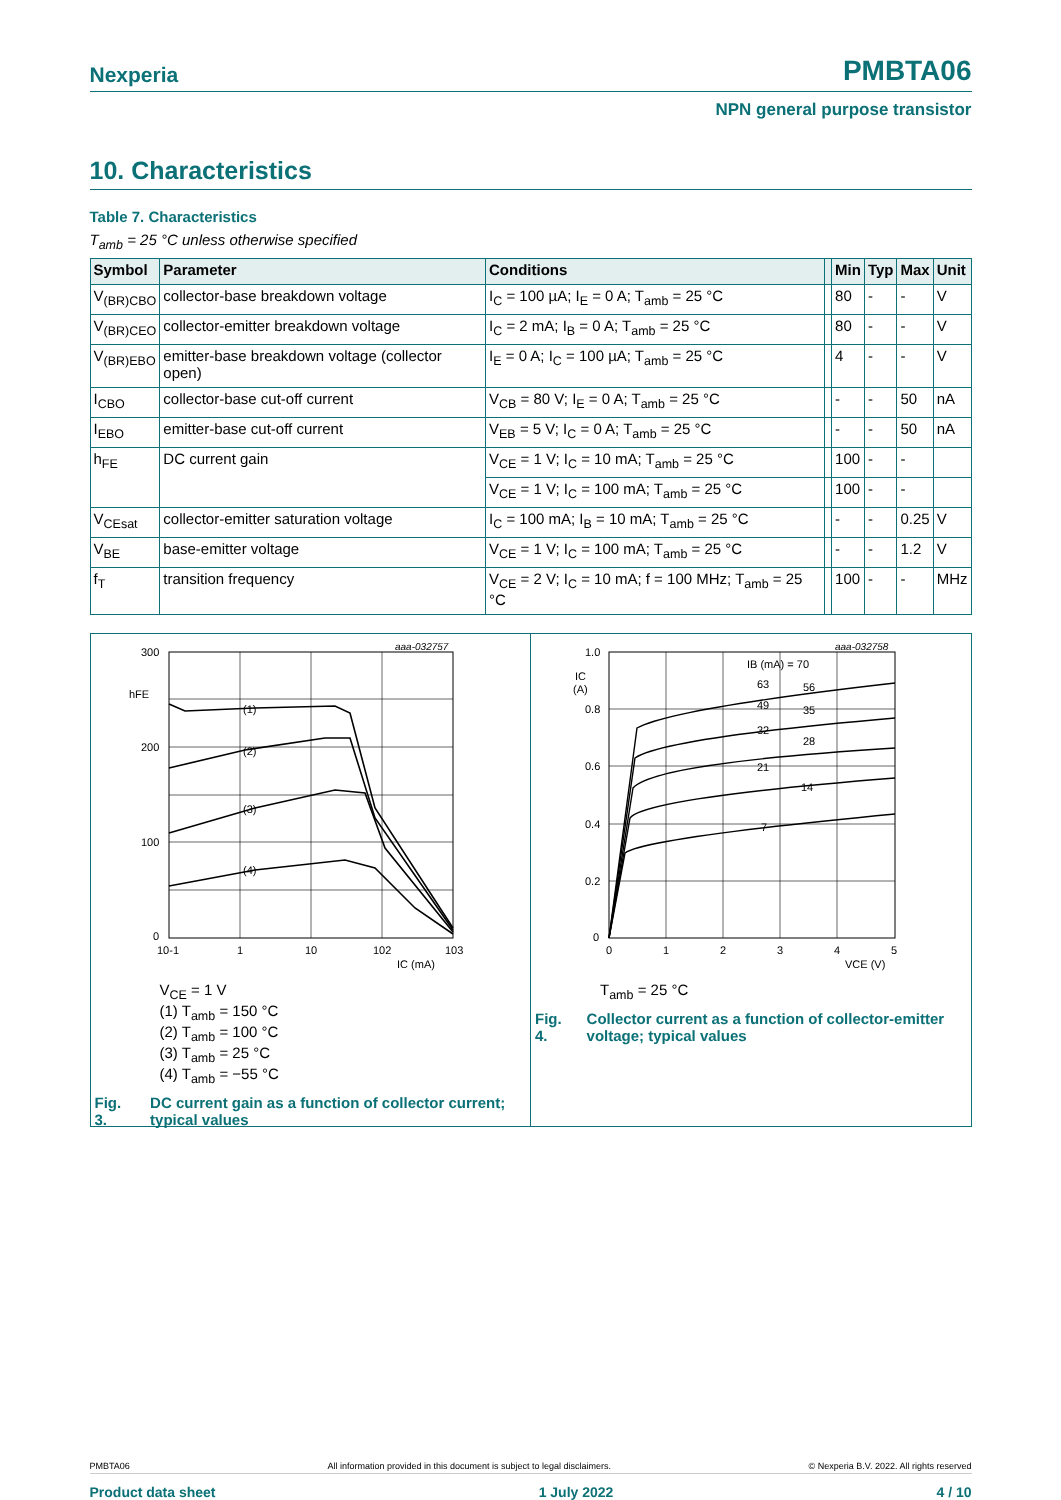Nexperia PMBTA06
NPN general purpose transistor
10. Characteristics
Table 7. Characteristics
T<sub>amb</sub> = 25 °C unless otherwise specified
| Symbol | Parameter | Conditions | | Min | Typ | Max | Unit |
| --- | --- | --- | --- | --- | --- | --- | --- |
| V<sub>(BR)CBO</sub> | collector-base breakdown voltage | I<sub>C</sub> = 100 µA; I<sub>E</sub> = 0 A; T<sub>amb</sub> = 25 °C | | 80 | - | - | V |
| V<sub>(BR)CEO</sub> | collector-emitter breakdown voltage | I<sub>C</sub> = 2 mA; I<sub>B</sub> = 0 A; T<sub>amb</sub> = 25 °C | | 80 | - | - | V |
| V<sub>(BR)EBO</sub> | emitter-base breakdown voltage (collector open) | I<sub>E</sub> = 0 A; I<sub>C</sub> = 100 µA; T<sub>amb</sub> = 25 °C | | 4 | - | - | V |
| I<sub>CBO</sub> | collector-base cut-off current | V<sub>CB</sub> = 80 V; I<sub>E</sub> = 0 A; T<sub>amb</sub> = 25 °C | | - | - | 50 | nA |
| I<sub>EBO</sub> | emitter-base cut-off current | V<sub>EB</sub> = 5 V; I<sub>C</sub> = 0 A; T<sub>amb</sub> = 25 °C | | - | - | 50 | nA |
| h<sub>FE</sub> | DC current gain | V<sub>CE</sub> = 1 V; I<sub>C</sub> = 10 mA; T<sub>amb</sub> = 25 °C | | 100 | - | - | |
| | | V<sub>CE</sub> = 1 V; I<sub>C</sub> = 100 mA; T<sub>amb</sub> = 25 °C | | 100 | - | - | |
| V<sub>CEsat</sub> | collector-emitter saturation voltage | I<sub>C</sub> = 100 mA; I<sub>B</sub> = 10 mA; T<sub>amb</sub> = 25 °C | | - | - | 0.25 | V |
| V<sub>BE</sub> | base-emitter voltage | V<sub>CE</sub> = 1 V; I<sub>C</sub> = 100 mA; T<sub>amb</sub> = 25 °C | | - | - | 1.2 | V |
| f<sub>T</sub> | transition frequency | V<sub>CE</sub> = 2 V; I<sub>C</sub> = 10 mA; f = 100 MHz; T<sub>amb</sub> = 25 °C | | 100 | - | - | MHz |
300
200
100
0
hFE
aaa-032757
(1)
(2)
(3)
(4)
10-1
1
10
102
103
IC (mA)
V<sub>CE</sub> = 1 V
(1) T<sub>amb</sub> = 150 °C
(2) T<sub>amb</sub> = 100 °C
(3) T<sub>amb</sub> = 25 °C
(4) T<sub>amb</sub> = −55 °C
Fig. 3. DC current gain as a function of collector current; typical values
1.0
0.8
0.6
0.4
0.2
0
IC
(A)
aaa-032758
IB (mA) = 70
63
56
49
35
32
28
21
14
7
0
1
2
3
4
5
VCE (V)
T<sub>amb</sub> = 25 °C
Fig. 4. Collector current as a function of collector-emitter voltage; typical values
PMBTA06 All information provided in this document is subject to legal disclaimers. © Nexperia B.V. 2022. All rights reserved
Product data sheet 1 July 2022 4 / 10